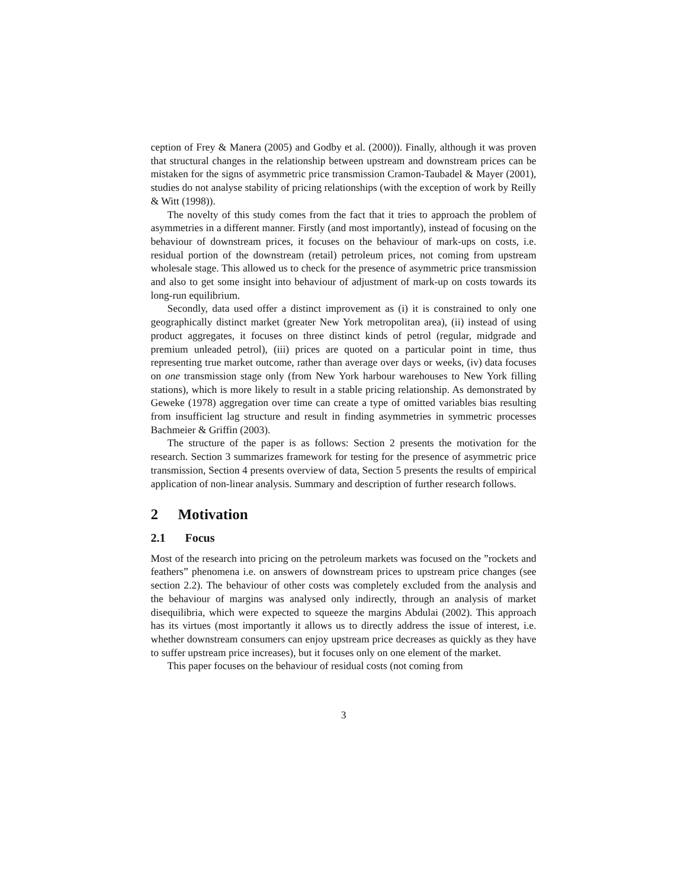ception of Frey & Manera (2005) and Godby et al. (2000)). Finally, although it was proven that structural changes in the relationship between upstream and downstream prices can be mistaken for the signs of asymmetric price transmission Cramon-Taubadel & Mayer (2001), studies do not analyse stability of pricing relationships (with the exception of work by Reilly & Witt (1998)).
The novelty of this study comes from the fact that it tries to approach the problem of asymmetries in a different manner. Firstly (and most importantly), instead of focusing on the behaviour of downstream prices, it focuses on the behaviour of mark-ups on costs, i.e. residual portion of the downstream (retail) petroleum prices, not coming from upstream wholesale stage. This allowed us to check for the presence of asymmetric price transmission and also to get some insight into behaviour of adjustment of mark-up on costs towards its long-run equilibrium.
Secondly, data used offer a distinct improvement as (i) it is constrained to only one geographically distinct market (greater New York metropolitan area), (ii) instead of using product aggregates, it focuses on three distinct kinds of petrol (regular, midgrade and premium unleaded petrol), (iii) prices are quoted on a particular point in time, thus representing true market outcome, rather than average over days or weeks, (iv) data focuses on one transmission stage only (from New York harbour warehouses to New York filling stations), which is more likely to result in a stable pricing relationship. As demonstrated by Geweke (1978) aggregation over time can create a type of omitted variables bias resulting from insufficient lag structure and result in finding asymmetries in symmetric processes Bachmeier & Griffin (2003).
The structure of the paper is as follows: Section 2 presents the motivation for the research. Section 3 summarizes framework for testing for the presence of asymmetric price transmission, Section 4 presents overview of data, Section 5 presents the results of empirical application of non-linear analysis. Summary and description of further research follows.
2 Motivation
2.1 Focus
Most of the research into pricing on the petroleum markets was focused on the ”rockets and feathers” phenomena i.e. on answers of downstream prices to upstream price changes (see section 2.2). The behaviour of other costs was completely excluded from the analysis and the behaviour of margins was analysed only indirectly, through an analysis of market disequilibria, which were expected to squeeze the margins Abdulai (2002). This approach has its virtues (most importantly it allows us to directly address the issue of interest, i.e. whether downstream consumers can enjoy upstream price decreases as quickly as they have to suffer upstream price increases), but it focuses only on one element of the market.
This paper focuses on the behaviour of residual costs (not coming from
3